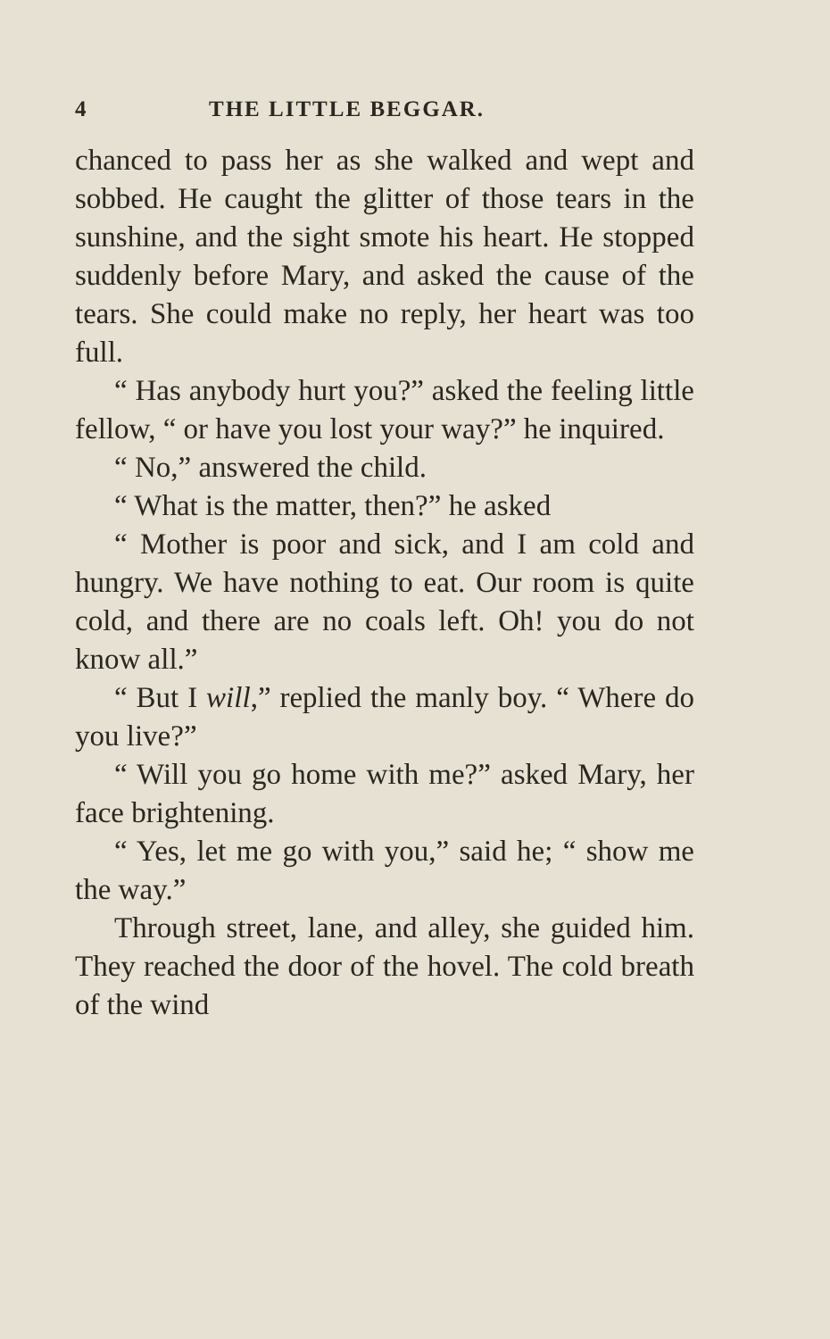4 THE LITTLE BEGGAR.
chanced to pass her as she walked and wept and sobbed. He caught the glitter of those tears in the sunshine, and the sight smote his heart. He stopped suddenly before Mary, and asked the cause of the tears. She could make no reply, her heart was too full.
“ Has anybody hurt you?” asked the feeling little fellow, “ or have you lost your way?” he inquired.
“ No,” answered the child.
“ What is the matter, then?” he asked
“ Mother is poor and sick, and I am cold and hungry. We have nothing to eat. Our room is quite cold, and there are no coals left. Oh! you do not know all.”
“ But I will,” replied the manly boy. “ Where do you live?”
“ Will you go home with me?” asked Mary, her face brightening.
“ Yes, let me go with you,” said he; “ show me the way.”
Through street, lane, and alley, she guided him. They reached the door of the hovel. The cold breath of the wind